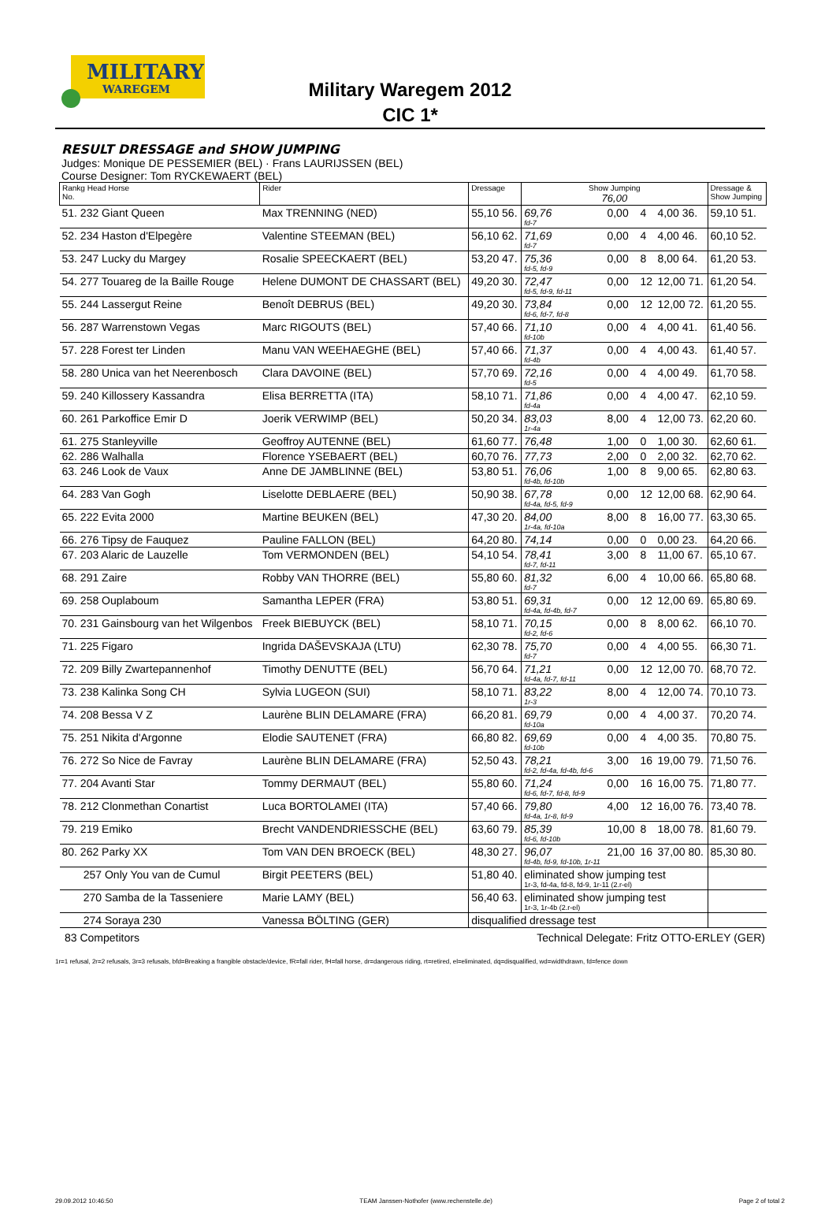MILITARY
WAREGEM
Military Waregem 2012
CIC 1*
RESULT DRESSAGE and SHOW JUMPING
Judges: Monique DE PESSEMIER (BEL) · Frans LAURIJSSEN (BEL)
Course Designer: Tom RYCKEWAERT (BEL)
| Rankg Head Horse No. | Rider | Dressage | Show Jumping 76,00 | | | | Dressage & Show Jumping |
| --- | --- | --- | --- | --- | --- | --- | --- |
| 51. 232 Giant Queen | Max TRENNING (NED) | 55,10 56. | 69,76 fd-7 | 0,00 | 4 | 4,00 36. | 59,10 51. |
| 52. 234 Haston d'Elpegère | Valentine STEEMAN (BEL) | 56,10 62. | 71,69 fd-7 | 0,00 | 4 | 4,00 46. | 60,10 52. |
| 53. 247 Lucky du Margey | Rosalie SPEECKAERT (BEL) | 53,20 47. | 75,36 fd-5, fd-9 | 0,00 | 8 | 8,00 64. | 61,20 53. |
| 54. 277 Touareg de la Baille Rouge | Helene DUMONT DE CHASSART (BEL) | 49,20 30. | 72,47 fd-5, fd-9, fd-11 | 0,00 | 12 | 12,00 71. | 61,20 54. |
| 55. 244 Lassergut Reine | Benoît DEBRUS (BEL) | 49,20 30. | 73,84 fd-6, fd-7, fd-8 | 0,00 | 12 | 12,00 72. | 61,20 55. |
| 56. 287 Warrenstown Vegas | Marc RIGOUTS (BEL) | 57,40 66. | 71,10 fd-10b | 0,00 | 4 | 4,00 41. | 61,40 56. |
| 57. 228 Forest ter Linden | Manu VAN WEEHAEGHE (BEL) | 57,40 66. | 71,37 fd-4b | 0,00 | 4 | 4,00 43. | 61,40 57. |
| 58. 280 Unica van het Neerenbosch | Clara DAVOINE (BEL) | 57,70 69. | 72,16 fd-5 | 0,00 | 4 | 4,00 49. | 61,70 58. |
| 59. 240 Killossery Kassandra | Elisa BERRETTA (ITA) | 58,10 71. | 71,86 fd-4a | 0,00 | 4 | 4,00 47. | 62,10 59. |
| 60. 261 Parkoffice Emir D | Joerik VERWIMP (BEL) | 50,20 34. | 83,03 1r-4a | 8,00 | 4 | 12,00 73. | 62,20 60. |
| 61. 275 Stanleyville | Geoffroy AUTENNE (BEL) | 61,60 77. | 76,48 | 1,00 | 0 | 1,00 30. | 62,60 61. |
| 62. 286 Walhalla | Florence YSEBAERT (BEL) | 60,70 76. | 77,73 | 2,00 | 0 | 2,00 32. | 62,70 62. |
| 63. 246 Look de Vaux | Anne DE JAMBLINNE (BEL) | 53,80 51. | 76,06 fd-4b, fd-10b | 1,00 | 8 | 9,00 65. | 62,80 63. |
| 64. 283 Van Gogh | Liselotte DEBLAERE (BEL) | 50,90 38. | 67,78 fd-4a, fd-5, fd-9 | 0,00 | 12 | 12,00 68. | 62,90 64. |
| 65. 222 Evita 2000 | Martine BEUKEN (BEL) | 47,30 20. | 84,00 1r-4a, fd-10a | 8,00 | 8 | 16,00 77. | 63,30 65. |
| 66. 276 Tipsy de Fauquez | Pauline FALLON (BEL) | 64,20 80. | 74,14 | 0,00 | 0 | 0,00 23. | 64,20 66. |
| 67. 203 Alaric de Lauzelle | Tom VERMONDEN (BEL) | 54,10 54. | 78,41 fd-7, fd-11 | 3,00 | 8 | 11,00 67. | 65,10 67. |
| 68. 291 Zaire | Robby VAN THORRE (BEL) | 55,80 60. | 81,32 fd-7 | 6,00 | 4 | 10,00 66. | 65,80 68. |
| 69. 258 Ouplaboum | Samantha LEPER (FRA) | 53,80 51. | 69,31 fd-4a, fd-4b, fd-7 | 0,00 | 12 | 12,00 69. | 65,80 69. |
| 70. 231 Gainsbourg van het Wilgenbos | Freek BIEBUYCK (BEL) | 58,10 71. | 70,15 fd-2, fd-6 | 0,00 | 8 | 8,00 62. | 66,10 70. |
| 71. 225 Figaro | Ingrida DAŠEVSKAJA (LTU) | 62,30 78. | 75,70 fd-7 | 0,00 | 4 | 4,00 55. | 66,30 71. |
| 72. 209 Billy Zwartepannenhof | Timothy DENUTTE (BEL) | 56,70 64. | 71,21 fd-4a, fd-7, fd-11 | 0,00 | 12 | 12,00 70. | 68,70 72. |
| 73. 238 Kalinka Song CH | Sylvia LUGEON (SUI) | 58,10 71. | 83,22 1r-3 | 8,00 | 4 | 12,00 74. | 70,10 73. |
| 74. 208 Bessa V Z | Laurène BLIN DELAMARE (FRA) | 66,20 81. | 69,79 fd-10a | 0,00 | 4 | 4,00 37. | 70,20 74. |
| 75. 251 Nikita d'Argonne | Elodie SAUTENET (FRA) | 66,80 82. | 69,69 fd-10b | 0,00 | 4 | 4,00 35. | 70,80 75. |
| 76. 272 So Nice de Favray | Laurène BLIN DELAMARE (FRA) | 52,50 43. | 78,21 fd-2, fd-4a, fd-4b, fd-6 | 3,00 | 16 | 19,00 79. | 71,50 76. |
| 77. 204 Avanti Star | Tommy DERMAUT (BEL) | 55,80 60. | 71,24 fd-6, fd-7, fd-8, fd-9 | 0,00 | 16 | 16,00 75. | 71,80 77. |
| 78. 212 Clonmethan Conartist | Luca BORTOLAMEI (ITA) | 57,40 66. | 79,80 fd-4a, 1r-8, fd-9 | 4,00 | 12 | 16,00 76. | 73,40 78. |
| 79. 219 Emiko | Brecht VANDENDRIESSCHE (BEL) | 63,60 79. | 85,39 fd-6, fd-10b | 10,00 | 8 | 18,00 78. | 81,60 79. |
| 80. 262 Parky XX | Tom VAN DEN BROECK (BEL) | 48,30 27. | 96,07 fd-4b, fd-9, fd-10b, 1r-11 | 21,00 | 16 | 37,00 80. | 85,30 80. |
| 257 Only You van de Cumul | Birgit PEETERS (BEL) | 51,80 40. | eliminated show jumping test 1r-3, fd-4a, fd-8, fd-9, 1r-11 (2.r-el) | | | | |
| 270 Samba de la Tasseniere | Marie LAMY (BEL) | 56,40 63. | eliminated show jumping test 1r-3, 1r-4b (2.r-el) | | | | |
| 274 Soraya 230 | Vanessa BÖLTING (GER) | disqualified dressage test | | | | | |
83 Competitors Technical Delegate: Fritz OTTO-ERLEY (GER)
1r=1 refusal, 2r=2 refusals, 3r=3 refusals, bfd=Breaking a frangible obstacle/device, fR=fall rider, fH=fall horse, dr=dangerous riding, rt=retired, el=eliminated, dq=disqualified, wd=widthdrawn, fd=fence down
29.09.2012 10:46:50 TEAM Janssen-Nothofer (www.rechenstelle.de) Page 2 of total 2